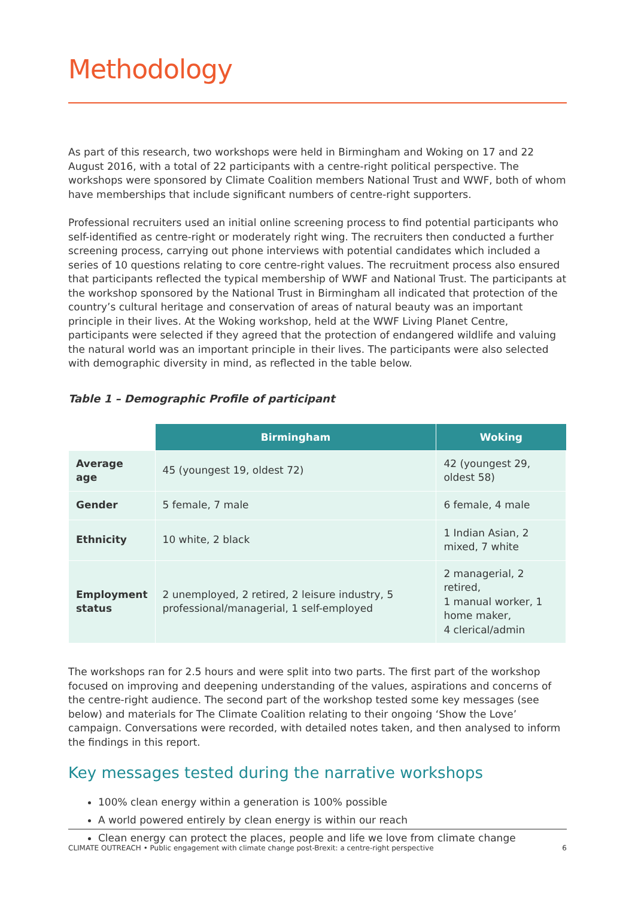Methodology
As part of this research, two workshops were held in Birmingham and Woking on 17 and 22 August 2016, with a total of 22 participants with a centre-right political perspective. The workshops were sponsored by Climate Coalition members National Trust and WWF, both of whom have memberships that include significant numbers of centre-right supporters.
Professional recruiters used an initial online screening process to find potential participants who self-identified as centre-right or moderately right wing. The recruiters then conducted a further screening process, carrying out phone interviews with potential candidates which included a series of 10 questions relating to core centre-right values. The recruitment process also ensured that participants reflected the typical membership of WWF and National Trust. The participants at the workshop sponsored by the National Trust in Birmingham all indicated that protection of the country’s cultural heritage and conservation of areas of natural beauty was an important principle in their lives. At the Woking workshop, held at the WWF Living Planet Centre, participants were selected if they agreed that the protection of endangered wildlife and valuing the natural world was an important principle in their lives. The participants were also selected with demographic diversity in mind, as reflected in the table below.
Table 1 – Demographic Profile of participant
| | Birmingham | Woking |
| --- | --- | --- |
| Average age | 45 (youngest 19, oldest 72) | 42 (youngest 29, oldest 58) |
| Gender | 5 female, 7 male | 6 female, 4 male |
| Ethnicity | 10 white, 2 black | 1 Indian Asian, 2 mixed, 7 white |
| Employment status | 2 unemployed, 2 retired, 2 leisure industry, 5 professional/managerial, 1 self-employed | 2 managerial, 2 retired, 1 manual worker, 1 home maker, 4 clerical/admin |
The workshops ran for 2.5 hours and were split into two parts. The first part of the workshop focused on improving and deepening understanding of the values, aspirations and concerns of the centre-right audience. The second part of the workshop tested some key messages (see below) and materials for The Climate Coalition relating to their ongoing ‘Show the Love’ campaign. Conversations were recorded, with detailed notes taken, and then analysed to inform the findings in this report.
Key messages tested during the narrative workshops
100% clean energy within a generation is 100% possible
A world powered entirely by clean energy is within our reach
Clean energy can protect the places, people and life we love from climate change
CLIMATE OUTREACH • Public engagement with climate change post-Brexit: a centre-right perspective 6